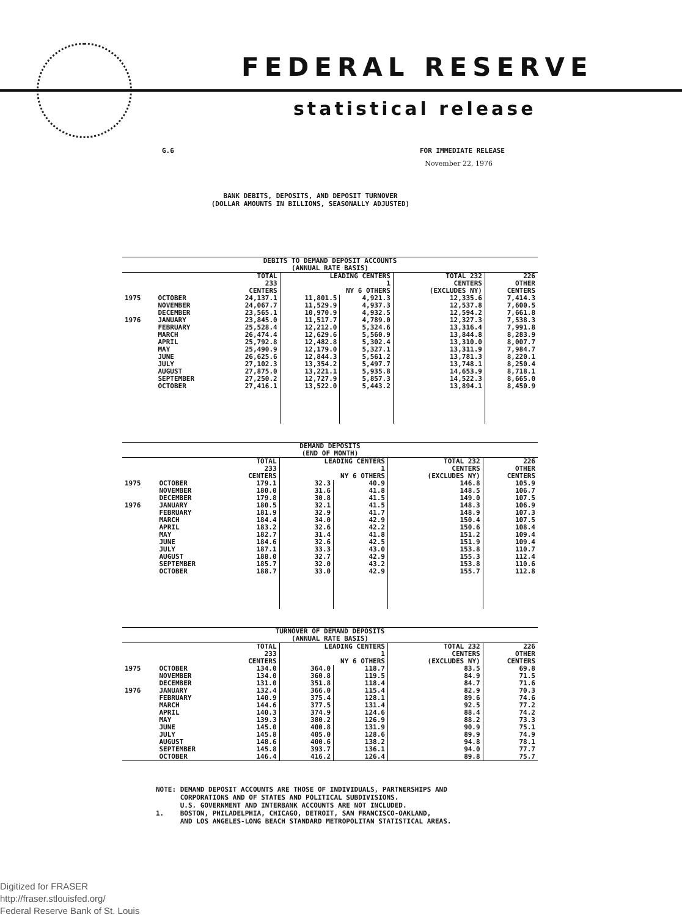FEDERAL RESERVE
statistical release
G.6 FOR IMMEDIATE RELEASE
November 22, 1976
BANK DEBITS, DEPOSITS, AND DEPOSIT TURNOVER
(DOLLAR AMOUNTS IN BILLIONS, SEASONALLY ADJUSTED)
| DEBITS TO DEMAND DEPOSIT ACCOUNTS (ANNUAL RATE BASIS) | | | | | | |
| --- | --- | --- | --- | --- | --- | --- |
| | | TOTAL 233 CENTERS | LEADING CENTERS 1 NY 6 OTHERS | | TOTAL 232 CENTERS (EXCLUDES NY) | 226 OTHER CENTERS |
| 1975 | OCTOBER | 24,137.1 | 11,801.5 | 4,921.3 | 12,335.6 | 7,414.3 |
| | NOVEMBER | 24,067.7 | 11,529.9 | 4,937.3 | 12,537.8 | 7,600.5 |
| | DECEMBER | 23,565.1 | 10,970.9 | 4,932.5 | 12,594.2 | 7,661.8 |
| 1976 | JANUARY | 23,845.0 | 11,517.7 | 4,789.0 | 12,327.3 | 7,538.3 |
| | FEBRUARY | 25,528.4 | 12,212.0 | 5,324.6 | 13,316.4 | 7,991.8 |
| | MARCH | 26,474.4 | 12,629.6 | 5,560.9 | 13,844.8 | 8,283.9 |
| | APRIL | 25,792.8 | 12,482.8 | 5,302.4 | 13,310.0 | 8,007.7 |
| | MAY | 25,490.9 | 12,179.0 | 5,327.1 | 13,311.9 | 7,984.7 |
| | JUNE | 26,625.6 | 12,844.3 | 5,561.2 | 13,781.3 | 8,220.1 |
| | JULY | 27,102.3 | 13,354.2 | 5,497.7 | 13,748.1 | 8,250.4 |
| | AUGUST | 27,875.0 | 13,221.1 | 5,935.8 | 14,653.9 | 8,718.1 |
| | SEPTEMBER | 27,250.2 | 12,727.9 | 5,857.3 | 14,522.3 | 8,665.0 |
| | OCTOBER | 27,416.1 | 13,522.0 | 5,443.2 | 13,894.1 | 8,450.9 |
| DEMAND DEPOSITS (END OF MONTH) | | | | | | |
| --- | --- | --- | --- | --- | --- | --- |
| | | TOTAL 233 CENTERS | LEADING CENTERS 1 NY 6 OTHERS | | TOTAL 232 CENTERS (EXCLUDES NY) | 226 OTHER CENTERS |
| 1975 | OCTOBER | 179.1 | 32.3 | 40.9 | 146.8 | 105.9 |
| | NOVEMBER | 180.0 | 31.6 | 41.8 | 148.5 | 106.7 |
| | DECEMBER | 179.8 | 30.8 | 41.5 | 149.0 | 107.5 |
| 1976 | JANUARY | 180.5 | 32.1 | 41.5 | 148.3 | 106.9 |
| | FEBRUARY | 181.9 | 32.9 | 41.7 | 148.9 | 107.3 |
| | MARCH | 184.4 | 34.0 | 42.9 | 150.4 | 107.5 |
| | APRIL | 183.2 | 32.6 | 42.2 | 150.6 | 108.4 |
| | MAY | 182.7 | 31.4 | 41.8 | 151.2 | 109.4 |
| | JUNE | 184.6 | 32.6 | 42.5 | 151.9 | 109.4 |
| | JULY | 187.1 | 33.3 | 43.0 | 153.8 | 110.7 |
| | AUGUST | 188.0 | 32.7 | 42.9 | 155.3 | 112.4 |
| | SEPTEMBER | 185.7 | 32.0 | 43.2 | 153.8 | 110.6 |
| | OCTOBER | 188.7 | 33.0 | 42.9 | 155.7 | 112.8 |
| TURNOVER OF DEMAND DEPOSITS (ANNUAL RATE BASIS) | | | | | | |
| --- | --- | --- | --- | --- | --- | --- |
| | | TOTAL 233 CENTERS | LEADING CENTERS 1 NY 6 OTHERS | | TOTAL 232 CENTERS (EXCLUDES NY) | 226 OTHER CENTERS |
| 1975 | OCTOBER | 134.0 | 364.0 | 118.7 | 83.5 | 69.8 |
| | NOVEMBER | 134.0 | 360.8 | 119.5 | 84.9 | 71.5 |
| | DECEMBER | 131.0 | 351.8 | 118.4 | 84.7 | 71.6 |
| 1976 | JANUARY | 132.4 | 366.0 | 115.4 | 82.9 | 70.3 |
| | FEBRUARY | 140.9 | 375.4 | 128.1 | 89.6 | 74.6 |
| | MARCH | 144.6 | 377.5 | 131.4 | 92.5 | 77.2 |
| | APRIL | 140.3 | 374.9 | 124.6 | 88.4 | 74.2 |
| | MAY | 139.3 | 380.2 | 126.9 | 88.2 | 73.3 |
| | JUNE | 145.0 | 400.8 | 131.9 | 90.9 | 75.1 |
| | JULY | 145.8 | 405.0 | 128.6 | 89.9 | 74.9 |
| | AUGUST | 148.6 | 400.6 | 138.2 | 94.8 | 78.1 |
| | SEPTEMBER | 145.8 | 393.7 | 136.1 | 94.0 | 77.7 |
| | OCTOBER | 146.4 | 416.2 | 126.4 | 89.8 | 75.7 |
NOTE: DEMAND DEPOSIT ACCOUNTS ARE THOSE OF INDIVIDUALS, PARTNERSHIPS AND CORPORATIONS AND OF STATES AND POLITICAL SUBDIVISIONS. U.S. GOVERNMENT AND INTERBANK ACCOUNTS ARE NOT INCLUDED. 1. BOSTON, PHILADELPHIA, CHICAGO, DETROIT, SAN FRANCISCO-OAKLAND, AND LOS ANGELES-LONG BEACH STANDARD METROPOLITAN STATISTICAL AREAS.
Digitized for FRASER
http://fraser.stlouisfed.org/
Federal Reserve Bank of St. Louis